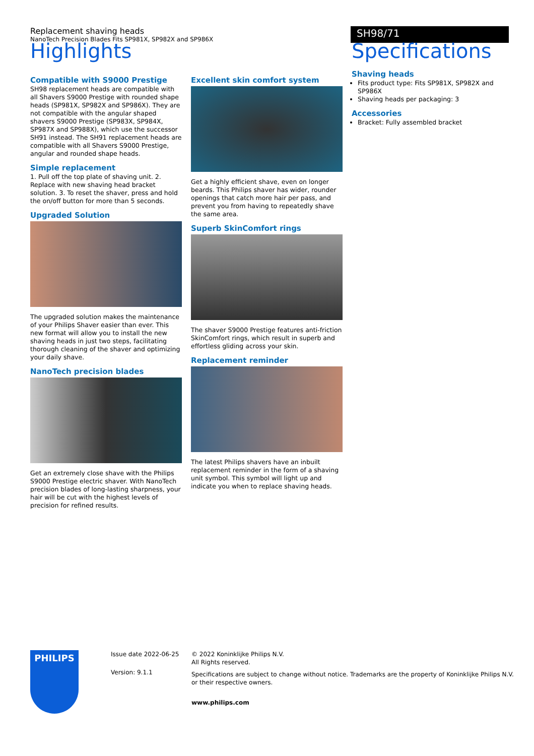Replacement shaving heads
NanoTech Precision Blades Fits SP981X, SP982X and SP986X
SH98/71
Highlights
Compatible with S9000 Prestige
SH98 replacement heads are compatible with all Shavers S9000 Prestige with rounded shape heads (SP981X, SP982X and SP986X). They are not compatible with the angular shaped shavers S9000 Prestige (SP983X, SP984X, SP987X and SP988X), which use the successor SH91 instead. The SH91 replacement heads are compatible with all Shavers S9000 Prestige, angular and rounded shape heads.
Simple replacement
1. Pull off the top plate of shaving unit. 2. Replace with new shaving head bracket solution. 3. To reset the shaver, press and hold the on/off button for more than 5 seconds.
Upgraded Solution
The upgraded solution makes the maintenance of your Philips Shaver easier than ever. This new format will allow you to install the new shaving heads in just two steps, facilitating thorough cleaning of the shaver and optimizing your daily shave.
NanoTech precision blades
Get an extremely close shave with the Philips S9000 Prestige electric shaver. With NanoTech precision blades of long-lasting sharpness, your hair will be cut with the highest levels of precision for refined results.
Excellent skin comfort system
Get a highly efficient shave, even on longer beards. This Philips shaver has wider, rounder openings that catch more hair per pass, and prevent you from having to repeatedly shave the same area.
Superb SkinComfort rings
The shaver S9000 Prestige features anti-friction SkinComfort rings, which result in superb and effortless gliding across your skin.
Replacement reminder
The latest Philips shavers have an inbuilt replacement reminder in the form of a shaving unit symbol. This symbol will light up and indicate you when to replace shaving heads.
Specifications
Shaving heads
Fits product type: Fits SP981X, SP982X and SP986X
Shaving heads per packaging: 3
Accessories
Bracket: Fully assembled bracket
PHILIPS
Issue date 2022-06-25
Version: 9.1.1
© 2022 Koninklijke Philips N.V.
All Rights reserved.
Specifications are subject to change without notice. Trademarks are the property of Koninklijke Philips N.V.
or their respective owners.
www.philips.com